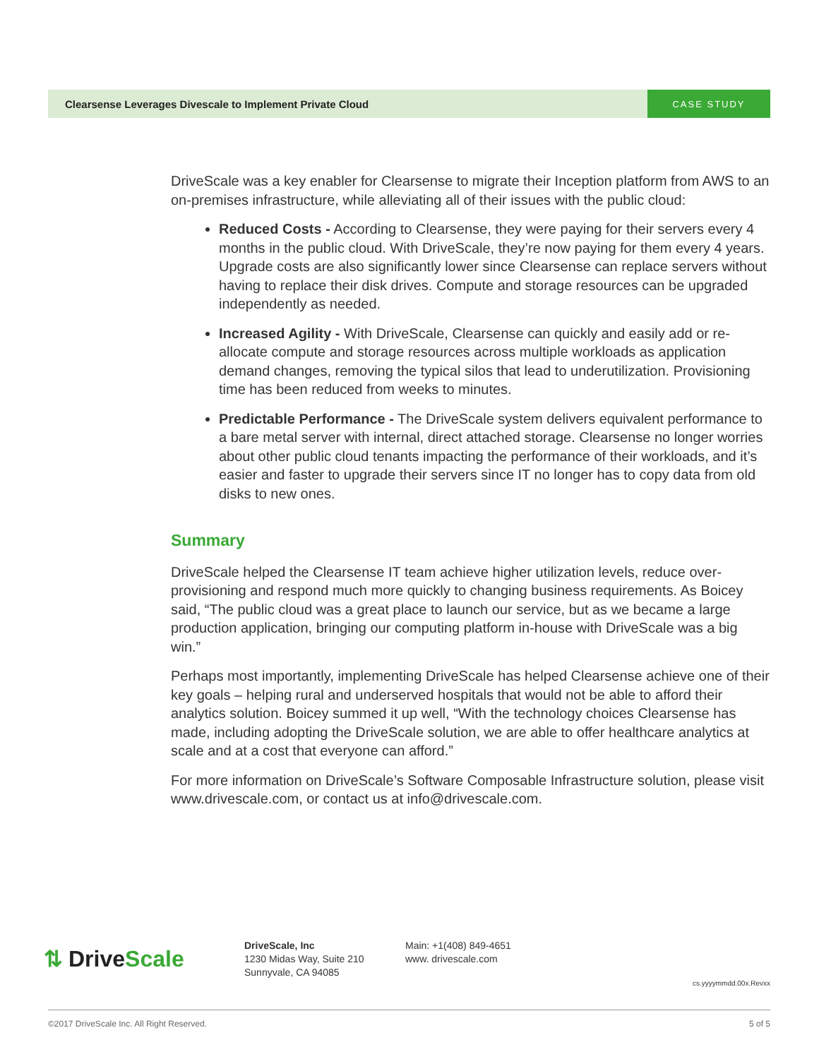Clearsense Leverages Divescale to Implement Private Cloud
CASE STUDY
DriveScale was a key enabler for Clearsense to migrate their Inception platform from AWS to an on-premises infrastructure, while alleviating all of their issues with the public cloud:
Reduced Costs - According to Clearsense, they were paying for their servers every 4 months in the public cloud. With DriveScale, they’re now paying for them every 4 years. Upgrade costs are also significantly lower since Clearsense can replace servers without having to replace their disk drives. Compute and storage resources can be upgraded independently as needed.
Increased Agility - With DriveScale, Clearsense can quickly and easily add or re-allocate compute and storage resources across multiple workloads as application demand changes, removing the typical silos that lead to underutilization. Provisioning time has been reduced from weeks to minutes.
Predictable Performance - The DriveScale system delivers equivalent performance to a bare metal server with internal, direct attached storage. Clearsense no longer worries about other public cloud tenants impacting the performance of their workloads, and it’s easier and faster to upgrade their servers since IT no longer has to copy data from old disks to new ones.
Summary
DriveScale helped the Clearsense IT team achieve higher utilization levels, reduce over-provisioning and respond much more quickly to changing business requirements. As Boicey said, “The public cloud was a great place to launch our service, but as we became a large production application, bringing our computing platform in-house with DriveScale was a big win.”
Perhaps most importantly, implementing DriveScale has helped Clearsense achieve one of their key goals – helping rural and underserved hospitals that would not be able to afford their analytics solution. Boicey summed it up well, “With the technology choices Clearsense has made, including adopting the DriveScale solution, we are able to offer healthcare analytics at scale and at a cost that everyone can afford.”
For more information on DriveScale’s Software Composable Infrastructure solution, please visit www.drivescale.com, or contact us at info@drivescale.com.
⇅ Drive Scale
DriveScale, Inc
1230 Midas Way, Suite 210
Sunnyvale, CA 94085
Main: +1(408) 849-4651
www. drivescale.com
cs.yyyymmdd.00x.Revxx
©2017 DriveScale Inc. All Right Reserved. 5 of 5